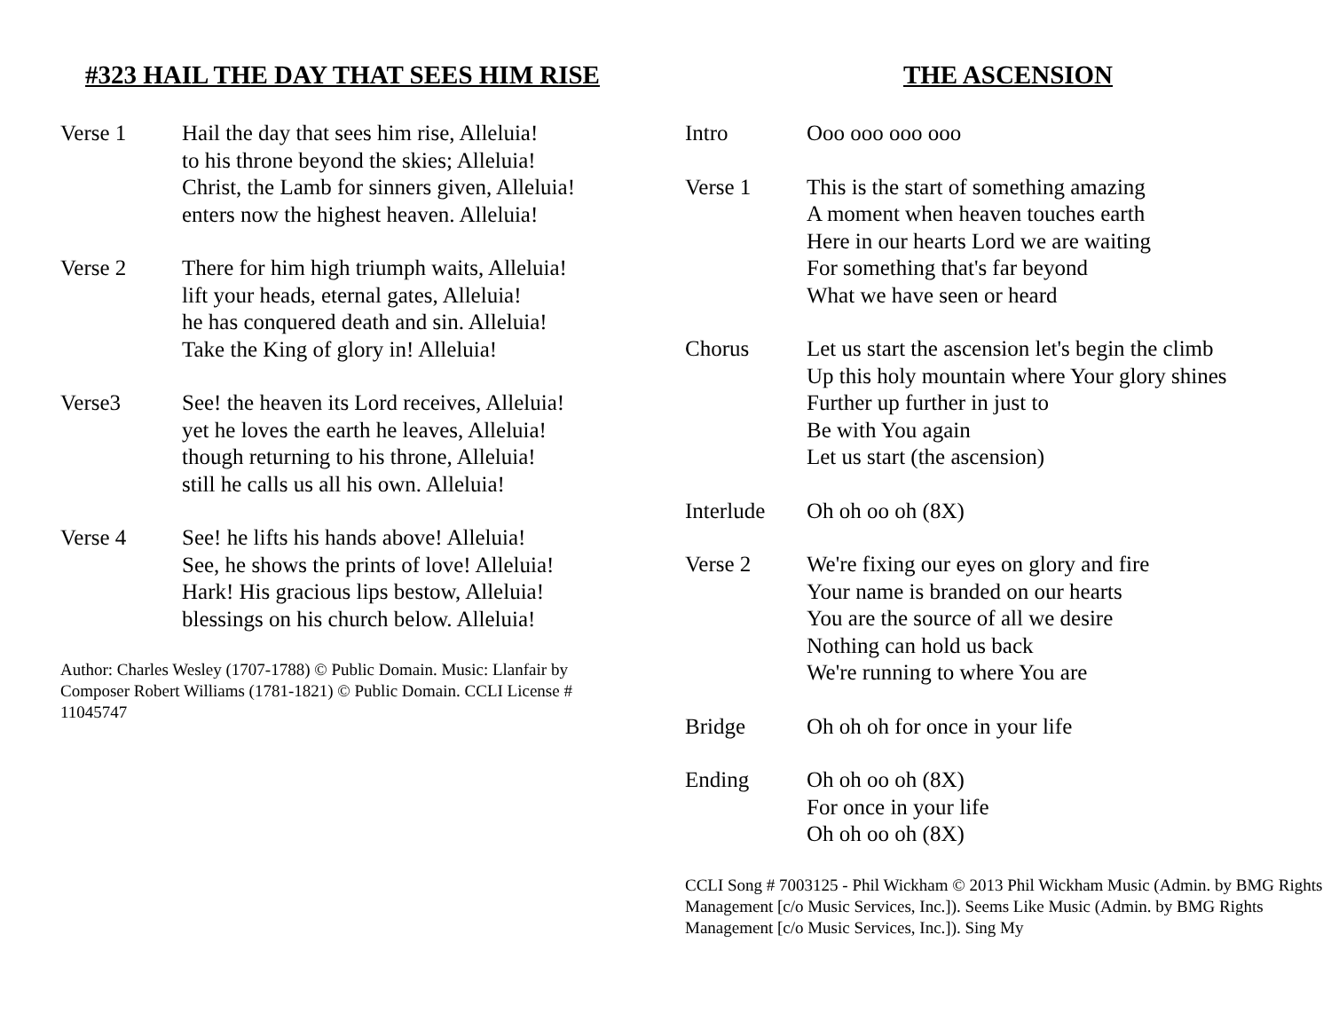#323 HAIL THE DAY THAT SEES HIM RISE
Verse 1 Hail the day that sees him rise, Alleluia!
to his throne beyond the skies; Alleluia!
Christ, the Lamb for sinners given, Alleluia!
enters now the highest heaven. Alleluia!
Verse 2 There for him high triumph waits, Alleluia!
lift your heads, eternal gates, Alleluia!
he has conquered death and sin. Alleluia!
Take the King of glory in! Alleluia!
Verse3 See! the heaven its Lord receives, Alleluia!
yet he loves the earth he leaves, Alleluia!
though returning to his throne, Alleluia!
still he calls us all his own. Alleluia!
Verse 4 See! he lifts his hands above! Alleluia!
See, he shows the prints of love! Alleluia!
Hark! His gracious lips bestow, Alleluia!
blessings on his church below. Alleluia!
Author: Charles Wesley (1707-1788) © Public Domain. Music: Llanfair by Composer Robert Williams (1781-1821) © Public Domain. CCLI License # 11045747
THE ASCENSION
Intro Ooo ooo ooo ooo
Verse 1 This is the start of something amazing
A moment when heaven touches earth
Here in our hearts Lord we are waiting
For something that's far beyond
What we have seen or heard
Chorus Let us start the ascension let's begin the climb
Up this holy mountain where Your glory shines
Further up further in just to
Be with You again
Let us start (the ascension)
Interlude Oh oh oo oh (8X)
Verse 2 We're fixing our eyes on glory and fire
Your name is branded on our hearts
You are the source of all we desire
Nothing can hold us back
We're running to where You are
Bridge Oh oh oh for once in your life
Ending Oh oh oo oh (8X)
For once in your life
Oh oh oo oh (8X)
CCLI Song # 7003125 - Phil Wickham © 2013 Phil Wickham Music (Admin. by BMG Rights Management [c/o Music Services, Inc.]). Seems Like Music (Admin. by BMG Rights Management [c/o Music Services, Inc.]). Sing My